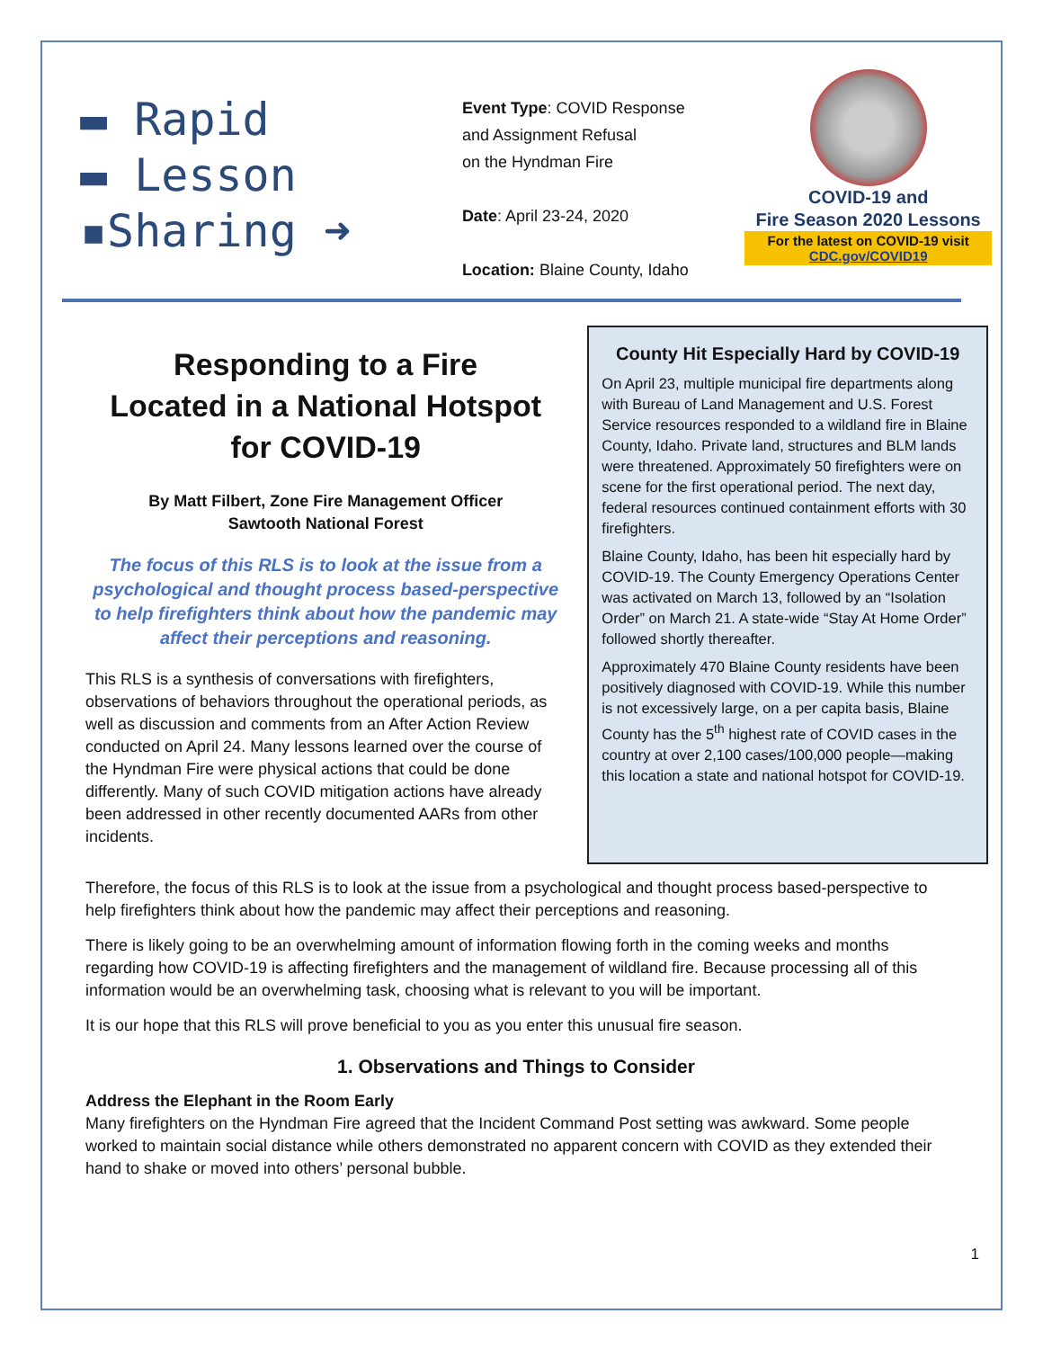▬ Rapid
▬ Lesson
▪Sharing ➜
Event Type: COVID Response
and Assignment Refusal
on the Hyndman Fire
Date: April 23-24, 2020
Location: Blaine County, Idaho
COVID-19 and
Fire Season 2020 Lessons
For the latest on COVID-19 visit
CDC.gov/COVID19
Responding to a Fire
Located in a National Hotspot
for COVID-19
By Matt Filbert, Zone Fire Management Officer
Sawtooth National Forest
The focus of this RLS is to look at the issue from a psychological and thought process based-perspective to help firefighters think about how the pandemic may affect their perceptions and reasoning.
This RLS is a synthesis of conversations with firefighters, observations of behaviors throughout the operational periods, as well as discussion and comments from an After Action Review conducted on April 24. Many lessons learned over the course of the Hyndman Fire were physical actions that could be done differently. Many of such COVID mitigation actions have already been addressed in other recently documented AARs from other incidents.
County Hit Especially Hard by COVID-19
On April 23, multiple municipal fire departments along with Bureau of Land Management and U.S. Forest Service resources responded to a wildland fire in Blaine County, Idaho. Private land, structures and BLM lands were threatened. Approximately 50 firefighters were on scene for the first operational period. The next day, federal resources continued containment efforts with 30 firefighters.
Blaine County, Idaho, has been hit especially hard by COVID-19. The County Emergency Operations Center was activated on March 13, followed by an “Isolation Order” on March 21. A state-wide “Stay At Home Order” followed shortly thereafter.
Approximately 470 Blaine County residents have been positively diagnosed with COVID-19. While this number is not excessively large, on a per capita basis, Blaine County has the 5<sup>th</sup> highest rate of COVID cases in the country at over 2,100 cases/100,000 people—making this location a state and national hotspot for COVID-19.
Therefore, the focus of this RLS is to look at the issue from a psychological and thought process based-perspective to help firefighters think about how the pandemic may affect their perceptions and reasoning.
There is likely going to be an overwhelming amount of information flowing forth in the coming weeks and months regarding how COVID-19 is affecting firefighters and the management of wildland fire. Because processing all of this information would be an overwhelming task, choosing what is relevant to you will be important.
It is our hope that this RLS will prove beneficial to you as you enter this unusual fire season.
1. Observations and Things to Consider
Address the Elephant in the Room Early
Many firefighters on the Hyndman Fire agreed that the Incident Command Post setting was awkward. Some people worked to maintain social distance while others demonstrated no apparent concern with COVID as they extended their hand to shake or moved into others’ personal bubble.
1